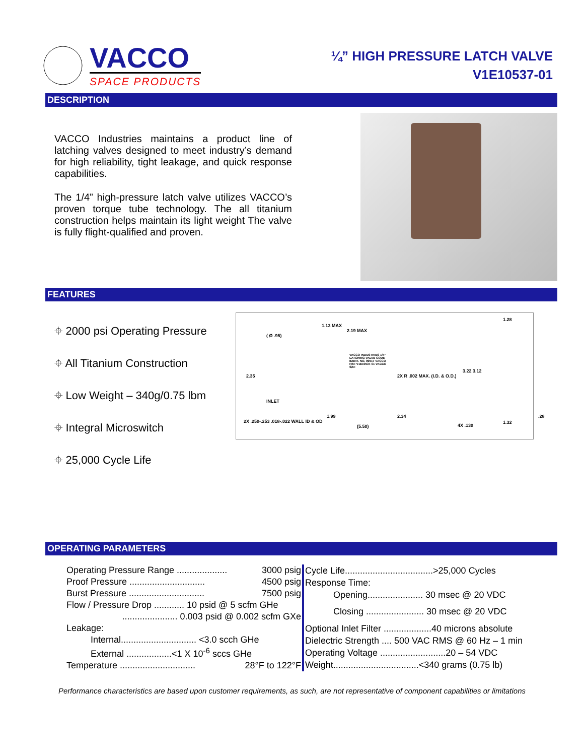VACCO
SPACE PRODUCTS
¼” HIGH PRESSURE LATCH VALVE
V1E10537-01
DESCRIPTION
VACCO Industries maintains a product line of latching valves designed to meet industry’s demand for high reliability, tight leakage, and quick response capabilities.
The 1/4” high-pressure latch valve utilizes VACCO’s proven torque tube technology. The all titanium construction helps maintain its light weight The valve is fully flight-qualified and proven.
FEATURES
⌖ 2000 psi Operating Pressure
⌖ All Titanium Construction
⌖ Low Weight – 340g/0.75 lbm
⌖ Integral Microswitch
⌖ 25,000 Cycle Life
1.13 MAX
2.19 MAX
1.28
( Ø .95)
2.35 2X R .002 MAX. (I.D. & O.D.)
3.22 3.12
INLET
2X .250-.253 .018-.022 WALL ID & OD
1.99 2.34
(5.50) 4X .130
1.32.28
VACCO INDUSTRIES 1/4" LATCHING VALVE CODE IDENT. NO. 99517 VACCO P/N: V1E10537-01 VACCO S/N:
OPERATING PARAMETERS
| Operating Pressure Range .................... | 3000 psig |
| Proof Pressure .............................. | 4500 psig |
| Burst Pressure .............................. | 7500 psig |
| Flow / Pressure Drop ............ 10 psid @ 5 scfm GHe | |
| ...................... 0.003 psid @ 0.002 scfm GXe | |
| Leakage: | |
| Internal.............................. <3.0 scch GHe | |
| External ..................<1 X 10<sup>-6</sup> sccs GHe | |
| Temperature .............................. | 28°F to 122°F |
| Cycle Life...................................>25,000 Cycles |
| Response Time: |
| Opening...................... 30 msec @ 20 VDC |
| Closing ....................... 30 msec @ 20 VDC |
| Optional Inlet Filter ...................40 microns absolute |
| Dielectric Strength .... 500 VAC RMS @ 60 Hz – 1 min |
| Operating Voltage ..........................20 – 54 VDC |
| Weight..................................<340 grams (0.75 lb) |
Performance characteristics are based upon customer requirements, as such, are not representative of component capabilities or limitations